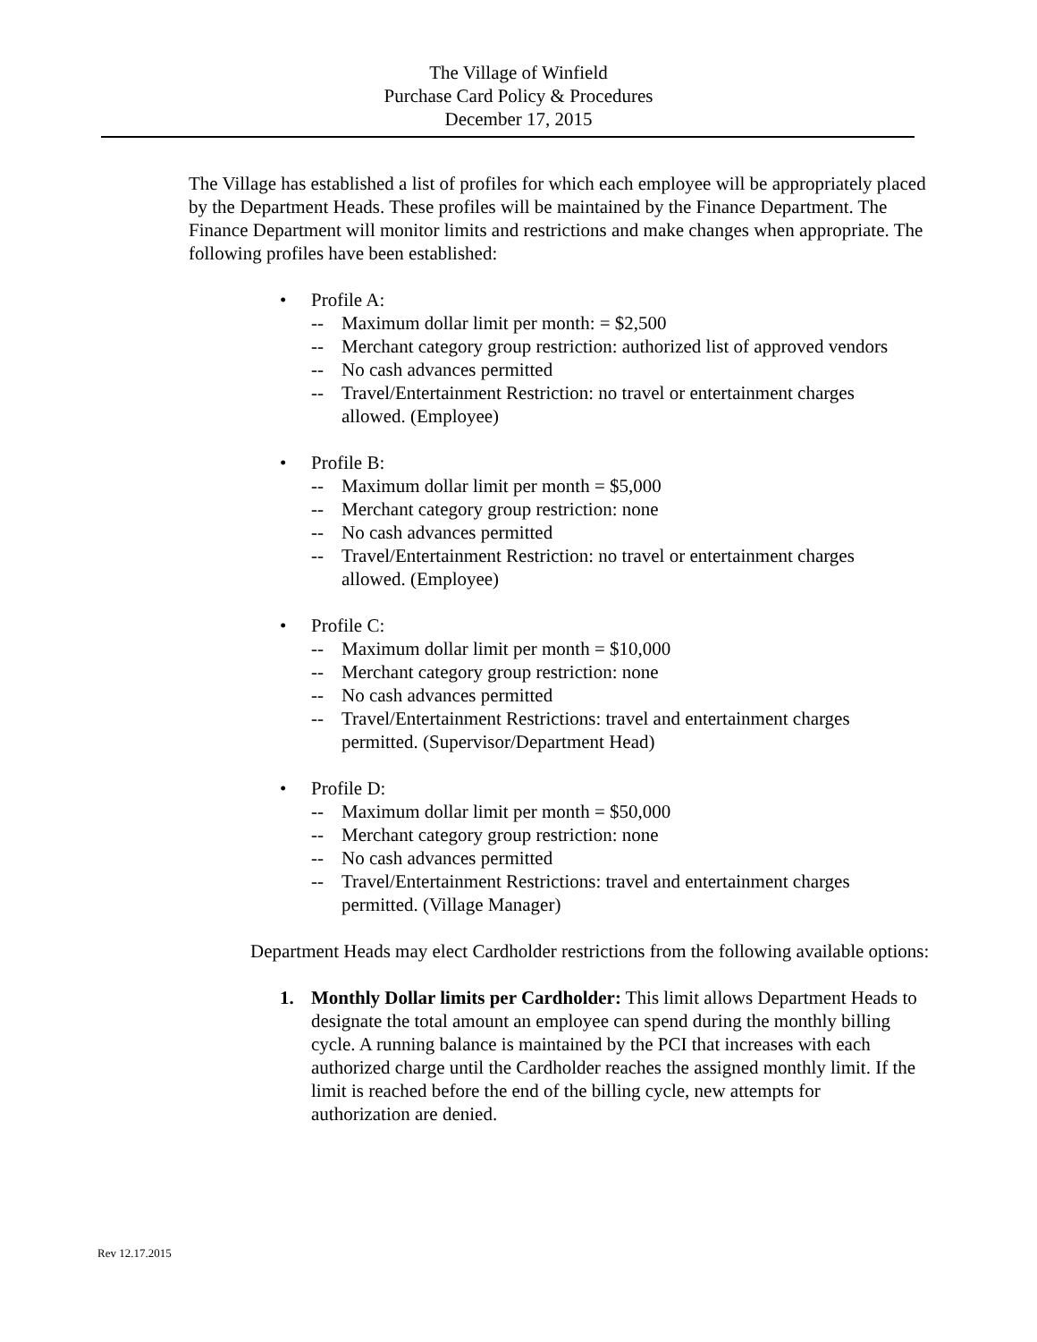The Village of Winfield
Purchase Card Policy & Procedures
December 17, 2015
The Village has established a list of profiles for which each employee will be appropriately placed by the Department Heads. These profiles will be maintained by the Finance Department. The Finance Department will monitor limits and restrictions and make changes when appropriate. The following profiles have been established:
• Profile A:
-- Maximum dollar limit per month: = $2,500
-- Merchant category group restriction: authorized list of approved vendors
-- No cash advances permitted
-- Travel/Entertainment Restriction: no travel or entertainment charges
allowed. (Employee)
• Profile B:
-- Maximum dollar limit per month = $5,000
-- Merchant category group restriction: none
-- No cash advances permitted
-- Travel/Entertainment Restriction: no travel or entertainment charges
allowed. (Employee)
• Profile C:
-- Maximum dollar limit per month = $10,000
-- Merchant category group restriction: none
-- No cash advances permitted
-- Travel/Entertainment Restrictions: travel and entertainment charges
permitted. (Supervisor/Department Head)
• Profile D:
-- Maximum dollar limit per month = $50,000
-- Merchant category group restriction: none
-- No cash advances permitted
-- Travel/Entertainment Restrictions: travel and entertainment charges
permitted. (Village Manager)
Department Heads may elect Cardholder restrictions from the following available options:
1. Monthly Dollar limits per Cardholder: This limit allows Department Heads to designate the total amount an employee can spend during the monthly billing cycle. A running balance is maintained by the PCI that increases with each authorized charge until the Cardholder reaches the assigned monthly limit. If the limit is reached before the end of the billing cycle, new attempts for authorization are denied.
Rev 12.17.2015